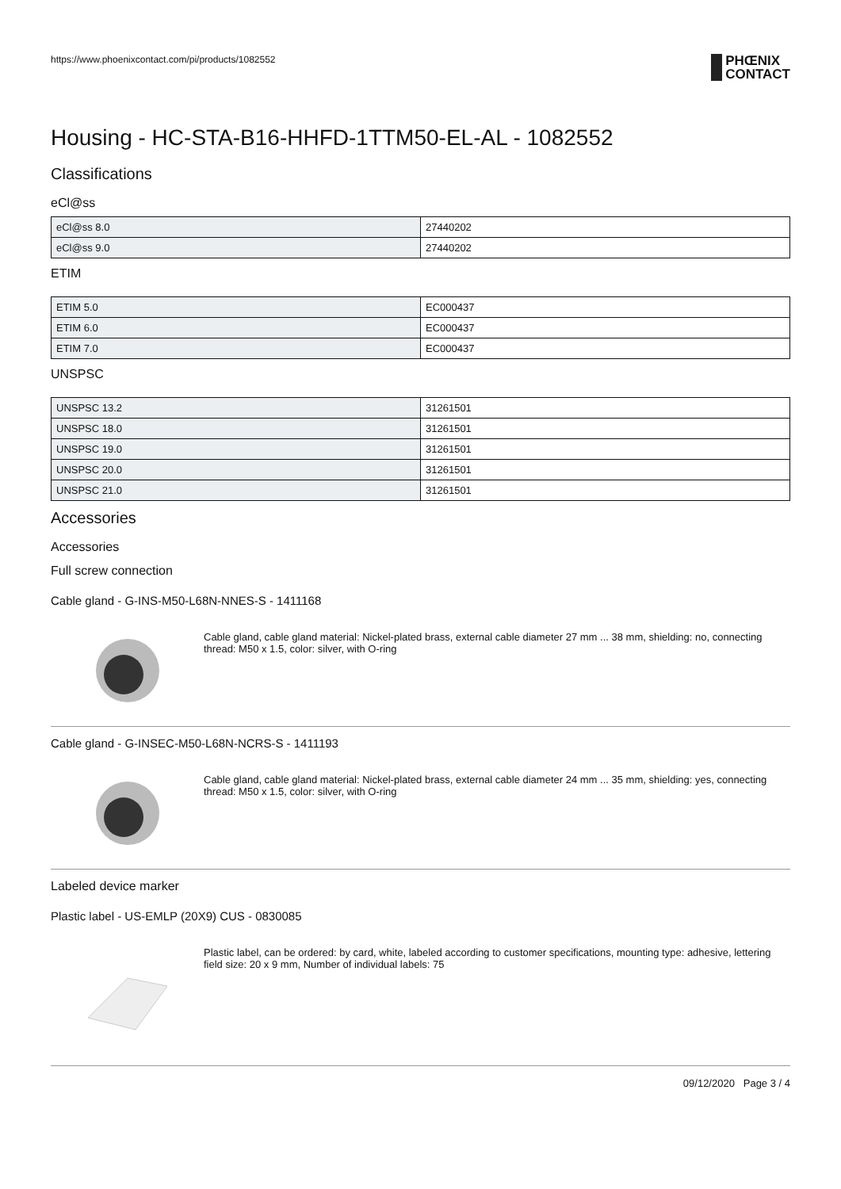https://www.phoenixcontact.com/pi/products/1082552
PHŒNIX
CONTACT
Housing - HC-STA-B16-HHFD-1TTM50-EL-AL - 1082552
Classifications
eCl@ss
| eCl@ss 8.0 | 27440202 |
| eCl@ss 9.0 | 27440202 |
ETIM
| ETIM 5.0 | EC000437 |
| ETIM 6.0 | EC000437 |
| ETIM 7.0 | EC000437 |
UNSPSC
| UNSPSC 13.2 | 31261501 |
| UNSPSC 18.0 | 31261501 |
| UNSPSC 19.0 | 31261501 |
| UNSPSC 20.0 | 31261501 |
| UNSPSC 21.0 | 31261501 |
Accessories
Accessories
Full screw connection
Cable gland - G-INS-M50-L68N-NNES-S - 1411168
Cable gland, cable gland material: Nickel-plated brass, external cable diameter 27 mm ... 38 mm, shielding: no, connecting thread: M50 x 1.5, color: silver, with O-ring
Cable gland - G-INSEC-M50-L68N-NCRS-S - 1411193
Cable gland, cable gland material: Nickel-plated brass, external cable diameter 24 mm ... 35 mm, shielding: yes, connecting thread: M50 x 1.5, color: silver, with O-ring
Labeled device marker
Plastic label - US-EMLP (20X9) CUS - 0830085
Plastic label, can be ordered: by card, white, labeled according to customer specifications, mounting type: adhesive, lettering field size: 20 x 9 mm, Number of individual labels: 75
09/12/2020 Page 3 / 4